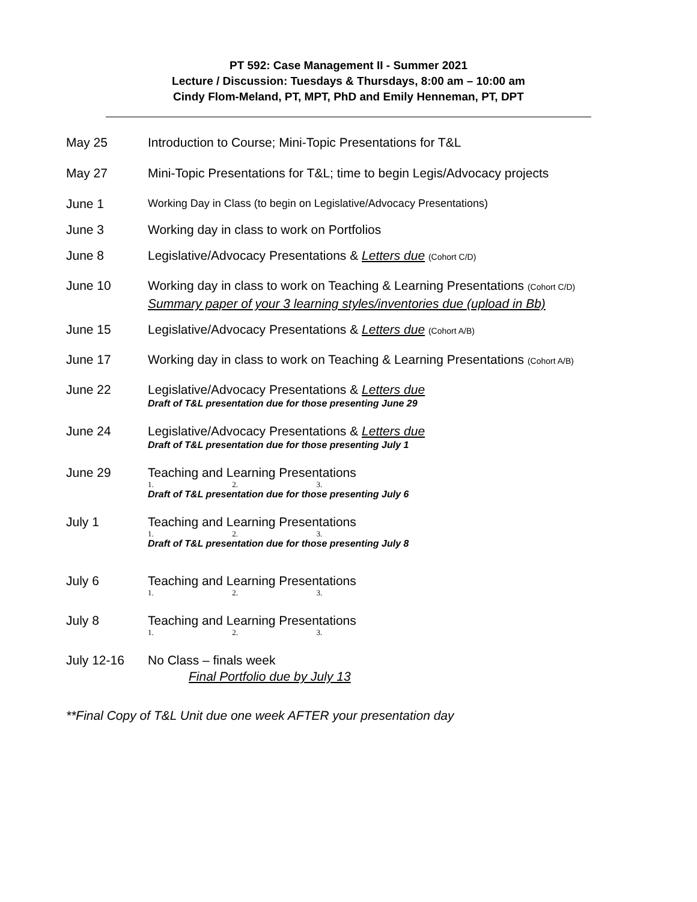PT 592: Case Management II - Summer 2021
Lecture / Discussion: Tuesdays & Thursdays, 8:00 am – 10:00 am
Cindy Flom-Meland, PT, MPT, PhD and Emily Henneman, PT, DPT
May 25 Introduction to Course; Mini-Topic Presentations for T&L
May 27 Mini-Topic Presentations for T&L; time to begin Legis/Advocacy projects
June 1
Working Day in Class (to begin on Legislative/Advocacy Presentations)
June 3 Working day in class to work on Portfolios
June 8 Legislative/Advocacy Presentations & Letters due (Cohort C/D)
June 10 Working day in class to work on Teaching & Learning Presentations (Cohort C/D)
Summary paper of your 3 learning styles/inventories due (upload in Bb)
June 15 Legislative/Advocacy Presentations & Letters due (Cohort A/B)
June 17 Working day in class to work on Teaching & Learning Presentations (Cohort A/B)
June 22 Legislative/Advocacy Presentations & Letters due
Draft of T&L presentation due for those presenting June 29
June 24 Legislative/Advocacy Presentations & Letters due
Draft of T&L presentation due for those presenting July 1
June 29 Teaching and Learning Presentations
1. 2. 3.
Draft of T&L presentation due for those presenting July 6
July 1 Teaching and Learning Presentations
1. 2. 3.
Draft of T&L presentation due for those presenting July 8
July 6 Teaching and Learning Presentations
1. 2. 3.
July 8 Teaching and Learning Presentations
1. 2. 3.
July 12-16 No Class – finals week
Final Portfolio due by July 13
**Final Copy of T&L Unit due one week AFTER your presentation day